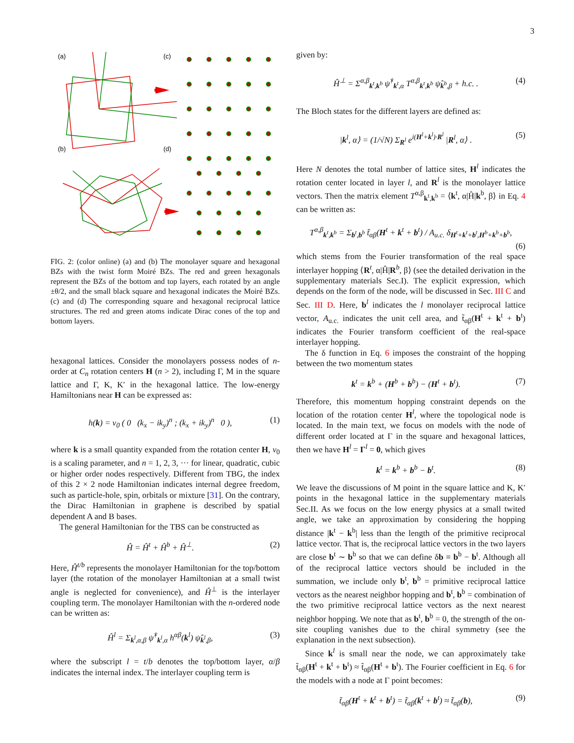3
(a)
(c)
(b)
(d)
FIG. 2: (color online) (a) and (b) The monolayer square and hexagonal BZs with the twist form Moiré BZs. The red and green hexagonals represent the BZs of the bottom and top layers, each rotated by an angle ±θ/2, and the small black square and hexagonal indicates the Moiré BZs. (c) and (d) The corresponding square and hexagonal reciprocal lattice structures. The red and green atoms indicate Dirac cones of the top and bottom layers.
hexagonal lattices. Consider the monolayers possess nodes of n-order at C<sub>n</sub> rotation centers H (n > 2), including Γ, M in the square lattice and Γ, K, K′ in the hexagonal lattice. The low-energy Hamiltonians near H can be expressed as:
h(k) = v<sub>0</sub> ( 0 (k<sub>x</sub> − ik<sub>y</sub>)<sup>n</sup> ; (k<sub>x</sub> + ik<sub>y</sub>)<sup>n</sup> 0 ), (1)
where k is a small quantity expanded from the rotation center H, v<sub>0</sub> is a scaling parameter, and n = 1, 2, 3, ··· for linear, quadratic, cubic or higher order nodes respectively. Different from TBG, the index of this 2 × 2 node Hamiltonian indicates internal degree freedom, such as particle-hole, spin, orbitals or mixture [31]. On the contrary, the Dirac Hamiltonian in graphene is described by spatial dependent A and B bases.
The general Hamiltonian for the TBS can be constructed as
Ĥ = Ĥ<sup>t</sup> + Ĥ<sup>b</sup> + Ĥ<sup>⊥</sup>. (2)
Here, Ĥ<sup>t/b</sup> represents the monolayer Hamiltonian for the top/bottom layer (the rotation of the monolayer Hamiltonian at a small twist angle is neglected for convenience), and Ĥ<sup>⊥</sup> is the interlayer coupling term. The monolayer Hamiltonian with the n-ordered node can be written as:
Ĥ<sup>l</sup> = Σ<sub>k<sup>l</sup>,α,β</sub> ψ̂<sup>†</sup><sub>k<sup>l</sup>,α</sub> h<sup>αβ</sup>(k<sup>l</sup>) ψ̂<sub>k<sup>l</sup>,β</sub>, (3)
where the subscript l = t/b denotes the top/bottom layer, α/β indicates the internal index. The interlayer coupling term is
given by:
Ĥ<sup>⊥</sup> = Σ<sup>α,β</sup><sub>k<sup>t</sup>,k<sup>b</sup></sub> ψ̂<sup>†</sup><sub>k<sup>t</sup>,α</sub> T<sup>α,β</sup><sub>k<sup>t</sup>,k<sup>b</sup></sub> ψ̂<sub>k<sup>b</sup>,β</sub> + h.c. . (4)
The Bloch states for the different layers are defined as:
|k<sup>l</sup>, α⟩ = (1/√N) Σ<sub>R<sup>l</sup></sub> e<sup>i(H<sup>l</sup>+k<sup>l</sup>)·R<sup>l</sup></sup> |R<sup>l</sup>, α⟩ . (5)
Here N denotes the total number of lattice sites, H<sup>l</sup> indicates the rotation center located in layer l, and R<sup>l</sup> is the monolayer lattice vectors. Then the matrix element T<sup>α,β</sup><sub>k<sup>t</sup>,k<sup>b</sup></sub> = ⟨k<sup>t</sup>, α|Ĥ|k<sup>b</sup>, β⟩ in Eq. 4 can be written as:
T<sup>α,β</sup><sub>k<sup>t</sup>,k<sup>b</sup></sub> = Σ<sub>b<sup>t</sup>,b<sup>b</sup></sub> t̃<sub>αβ</sub>(H<sup>t</sup> + k<sup>t</sup> + b<sup>t</sup>) / A<sub>u.c.</sub> δ<sub>H<sup>t</sup>+k<sup>t</sup>+b<sup>t</sup>,H<sup>b</sup>+k<sup>b</sup>+b<sup>b</sup></sub>,
(6)
which stems from the Fourier transformation of the real space interlayer hopping ⟨R<sup>t</sup>, α|Ĥ|R<sup>b</sup>, β⟩ (see the detailed derivation in the supplementary materials Sec.I). The explicit expression, which depends on the form of the node, will be discussed in Sec. III C and Sec. III D. Here, b<sup>l</sup> indicates the l monolayer reciprocal lattice vector, A<sub>u.c.</sub> indicates the unit cell area, and t̃<sub>αβ</sub>(H<sup>t</sup> + k<sup>t</sup> + b<sup>t</sup>) indicates the Fourier transform coefficient of the real-space interlayer hopping.
The δ function in Eq. 6 imposes the constraint of the hopping between the two momentum states
k<sup>t</sup> = k<sup>b</sup> + (H<sup>b</sup> + b<sup>b</sup>) − (H<sup>t</sup> + b<sup>t</sup>). (7)
Therefore, this momentum hopping constraint depends on the location of the rotation center H<sup>l</sup>, where the topological node is located. In the main text, we focus on models with the node of different order located at Γ in the square and hexagonal lattices, then we have H<sup>l</sup> = Γ<sup>l</sup> = 0, which gives
k<sup>t</sup> = k<sup>b</sup> + b<sup>b</sup> − b<sup>t</sup>. (8)
We leave the discussions of M point in the square lattice and K, K′ points in the hexagonal lattice in the supplementary materials Sec.II. As we focus on the low energy physics at a small twited angle, we take an approximation by considering the hopping distance |k<sup>t</sup> − k<sup>b</sup>| less than the length of the primitive reciprocal lattice vector. That is, the reciprocal lattice vectors in the two layers are close b<sup>t</sup> ∼ b<sup>b</sup> so that we can define δb ≡ b<sup>b</sup> − b<sup>t</sup>. Although all of the reciprocal lattice vectors should be included in the summation, we include only b<sup>t</sup>, b<sup>b</sup> = primitive reciprocal lattice vectors as the nearest neighbor hopping and b<sup>t</sup>, b<sup>b</sup> = combination of the two primitive reciprocal lattice vectors as the next nearest neighbor hopping. We note that as b<sup>t</sup>, b<sup>b</sup> = 0, the strength of the on-site coupling vanishes due to the chiral symmetry (see the explanation in the next subsection).
Since k<sup>l</sup> is small near the node, we can approximately take t̃<sub>αβ</sub>(H<sup>t</sup> + k<sup>t</sup> + b<sup>t</sup>) ≈ t̃<sub>αβ</sub>(H<sup>t</sup> + b<sup>t</sup>). The Fourier coefficient in Eq. 6 for the models with a node at Γ point becomes:
t̃<sub>αβ</sub>(H<sup>t</sup> + k<sup>t</sup> + b<sup>t</sup>) = t̃<sub>αβ</sub>(k<sup>t</sup> + b<sup>t</sup>) ≈ t̃<sub>αβ</sub>(b), (9)